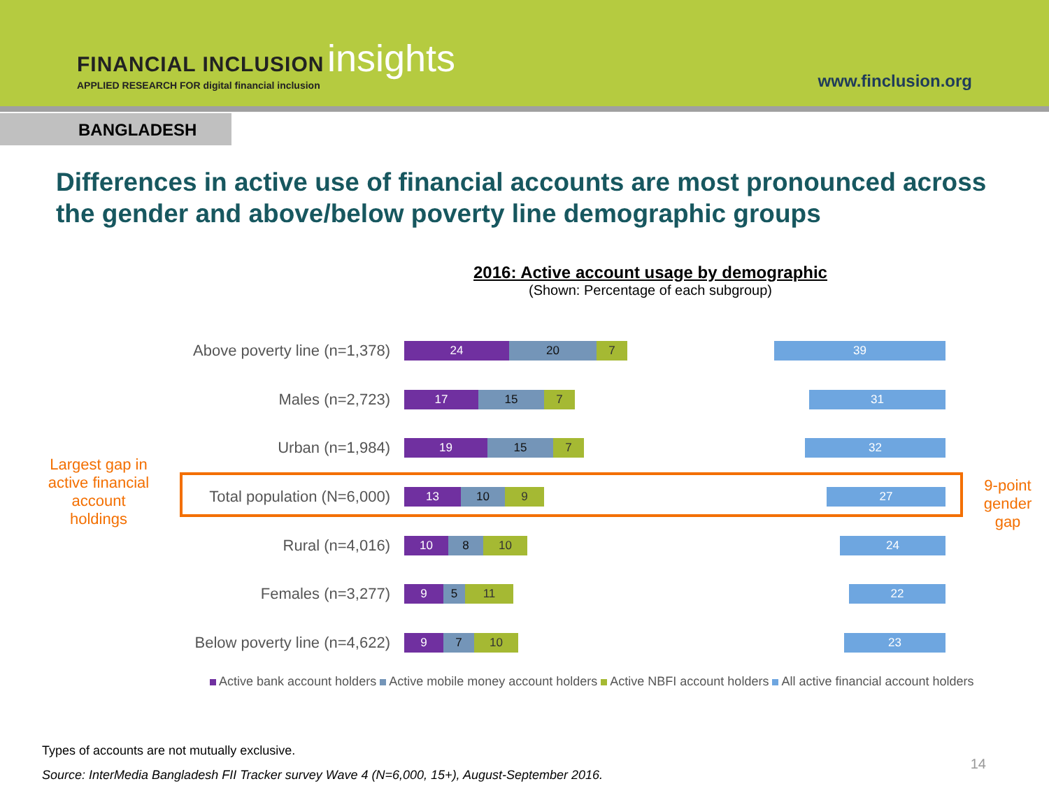FINANCIAL INCLUSION insights
APPLIED RESEARCH FOR digital financial inclusion
www.finclusion.org
BANGLADESH
Differences in active use of financial accounts are most pronounced across the gender and above/below poverty line demographic groups
2016: Active account usage by demographic
(Shown: Percentage of each subgroup)
Largest gap in active financial account holdings
9-point gender gap
Above poverty line (n=1,378)
24 20 7 39
Males (n=2,723)
17 15 7 31
Urban (n=1,984)
19 15 7 32
Total population (N=6,000)
13 10 9 27
Rural (n=4,016)
10 8 10 24
Females (n=3,277)
9 5 11 22
Below poverty line (n=4,622)
9 7 10 23
Active bank account holders Active mobile money account holders Active NBFI account holders All active financial account holders
Types of accounts are not mutually exclusive.
Source: InterMedia Bangladesh FII Tracker survey Wave 4 (N=6,000, 15+), August-September 2016.
14